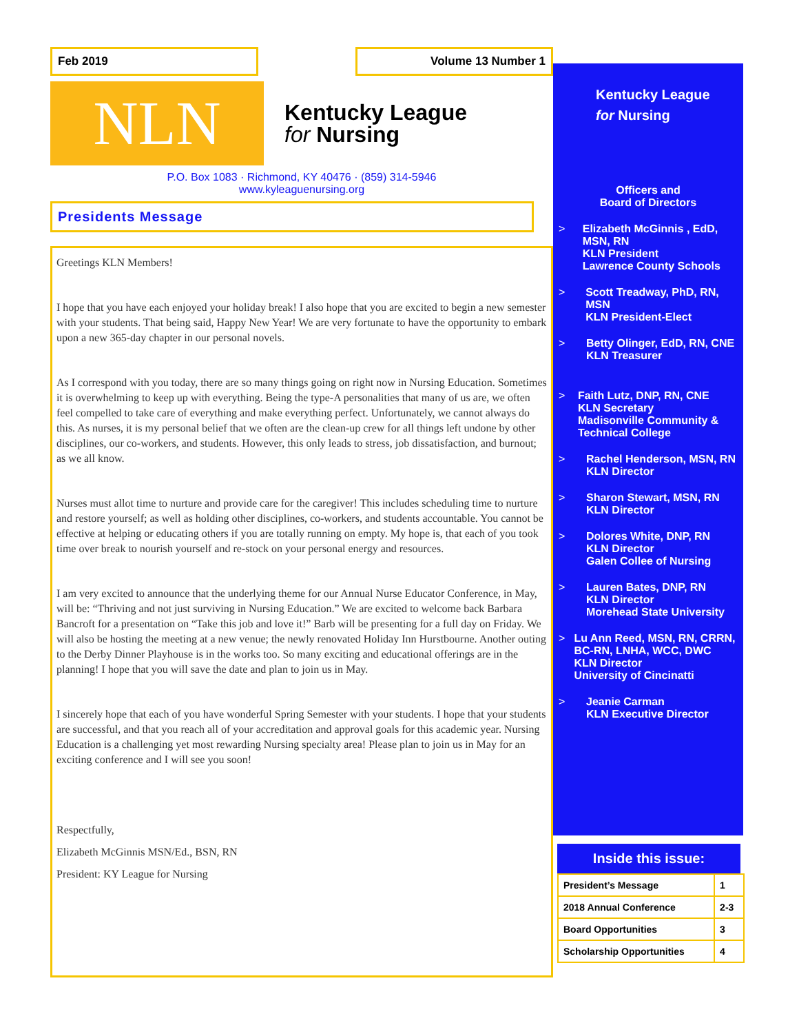Feb 2019 Volume 13 Number 1
NLN
Kentucky League
for Nursing
P.O. Box 1083 · Richmond, KY 40476 · (859) 314-5946
www.kyleaguenursing.org
Presidents Message
Greetings KLN Members!
I hope that you have each enjoyed your holiday break! I also hope that you are excited to begin a new semester with your students. That being said, Happy New Year! We are very fortunate to have the opportunity to embark upon a new 365-day chapter in our personal novels.
As I correspond with you today, there are so many things going on right now in Nursing Education. Sometimes it is overwhelming to keep up with everything. Being the type-A personalities that many of us are, we often feel compelled to take care of everything and make everything perfect. Unfortunately, we cannot always do this. As nurses, it is my personal belief that we often are the clean-up crew for all things left undone by other disciplines, our co-workers, and students. However, this only leads to stress, job dissatisfaction, and burnout; as we all know.
Nurses must allot time to nurture and provide care for the caregiver! This includes scheduling time to nurture and restore yourself; as well as holding other disciplines, co-workers, and students accountable. You cannot be effective at helping or educating others if you are totally running on empty. My hope is, that each of you took time over break to nourish yourself and re-stock on your personal energy and resources.
I am very excited to announce that the underlying theme for our Annual Nurse Educator Conference, in May, will be: “Thriving and not just surviving in Nursing Education.” We are excited to welcome back Barbara Bancroft for a presentation on “Take this job and love it!” Barb will be presenting for a full day on Friday. We will also be hosting the meeting at a new venue; the newly renovated Holiday Inn Hurstbourne. Another outing to the Derby Dinner Playhouse is in the works too. So many exciting and educational offerings are in the planning! I hope that you will save the date and plan to join us in May.
I sincerely hope that each of you have wonderful Spring Semester with your students. I hope that your students are successful, and that you reach all of your accreditation and approval goals for this academic year. Nursing Education is a challenging yet most rewarding Nursing specialty area! Please plan to join us in May for an exciting conference and I will see you soon!
Respectfully,
Elizabeth McGinnis MSN/Ed., BSN, RN
President: KY League for Nursing
Kentucky League
for Nursing
Officers and
Board of Directors
> Elizabeth McGinnis , EdD, MSN, RN
KLN President
Lawrence County Schools
> Scott Treadway, PhD, RN, MSN
KLN President-Elect
> Betty Olinger, EdD, RN, CNE
KLN Treasurer
> Faith Lutz, DNP, RN, CNE
KLN Secretary
Madisonville Community & Technical College
> Rachel Henderson, MSN, RN
KLN Director
> Sharon Stewart, MSN, RN
KLN Director
> Dolores White, DNP, RN
KLN Director
Galen Collee of Nursing
> Lauren Bates, DNP, RN
KLN Director
Morehead State University
> Lu Ann Reed, MSN, RN, CRRN, BC-RN, LNHA, WCC, DWC
KLN Director
University of Cincinatti
> Jeanie Carman
KLN Executive Director
Inside this issue:
| President’s Message | 1 |
| 2018 Annual Conference | 2-3 |
| Board Opportunities | 3 |
| Scholarship Opportunities | 4 |